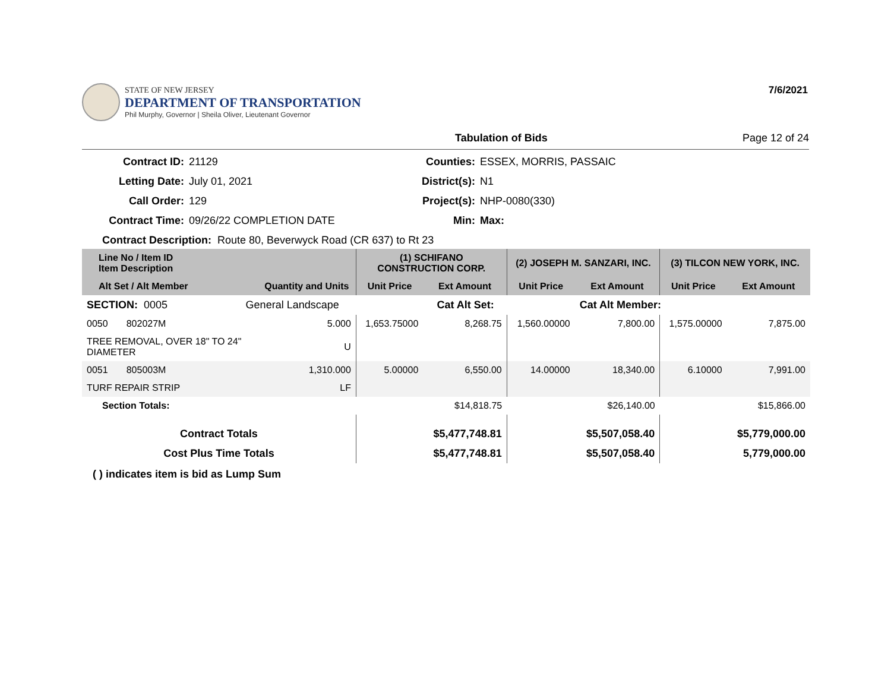STATE OF NEW JERSEY
DEPARTMENT OF TRANSPORTATION
Phil Murphy, Governor | Sheila Oliver, Lieutenant Governor
7/6/2021
Tabulation of Bids Page 12 of 24
Contract ID:
21129
Counties:
ESSEX, MORRIS, PASSAIC
Letting Date:
July 01, 2021
District(s):
N1
Call Order:
129
Project(s):
NHP-0080(330)
Contract Time:
09/26/22 COMPLETION DATE
Min:
Max:
Contract Description: Route 80, Beverwyck Road (CR 637) to Rt 23
| Line No / Item ID Item Description | | | (1) SCHIFANO CONSTRUCTION CORP. | | (2) JOSEPH M. SANZARI, INC. | | (3) TILCON NEW YORK, INC. | |
| --- | --- | --- | --- | --- | --- | --- | --- | --- |
| Alt Set / Alt Member | | Quantity and Units | Unit Price | Ext Amount | Unit Price | Ext Amount | Unit Price | Ext Amount |
| SECTION: 0005 | General Landscape | | Cat Alt Set: | | | Cat Alt Member: | | |
| 0050 802027M | | 5.000 | 1,653.75000 | 8,268.75 | 1,560.00000 | 7,800.00 | 1,575.00000 | 7,875.00 |
| TREE REMOVAL, OVER 18" TO 24" DIAMETER | | U | | | | | | |
| 0051 805003M | | 1,310.000 | 5.00000 | 6,550.00 | 14.00000 | 18,340.00 | 6.10000 | 7,991.00 |
| TURF REPAIR STRIP | | LF | | | | | | |
| Section Totals: | | | | $14,818.75 | | $26,140.00 | | $15,866.00 |
| Contract Totals | | | | $5,477,748.81 | | $5,507,058.40 | | $5,779,000.00 |
| Cost Plus Time Totals | | | | $5,477,748.81 | | $5,507,058.40 | | 5,779,000.00 |
( ) indicates item is bid as Lump Sum